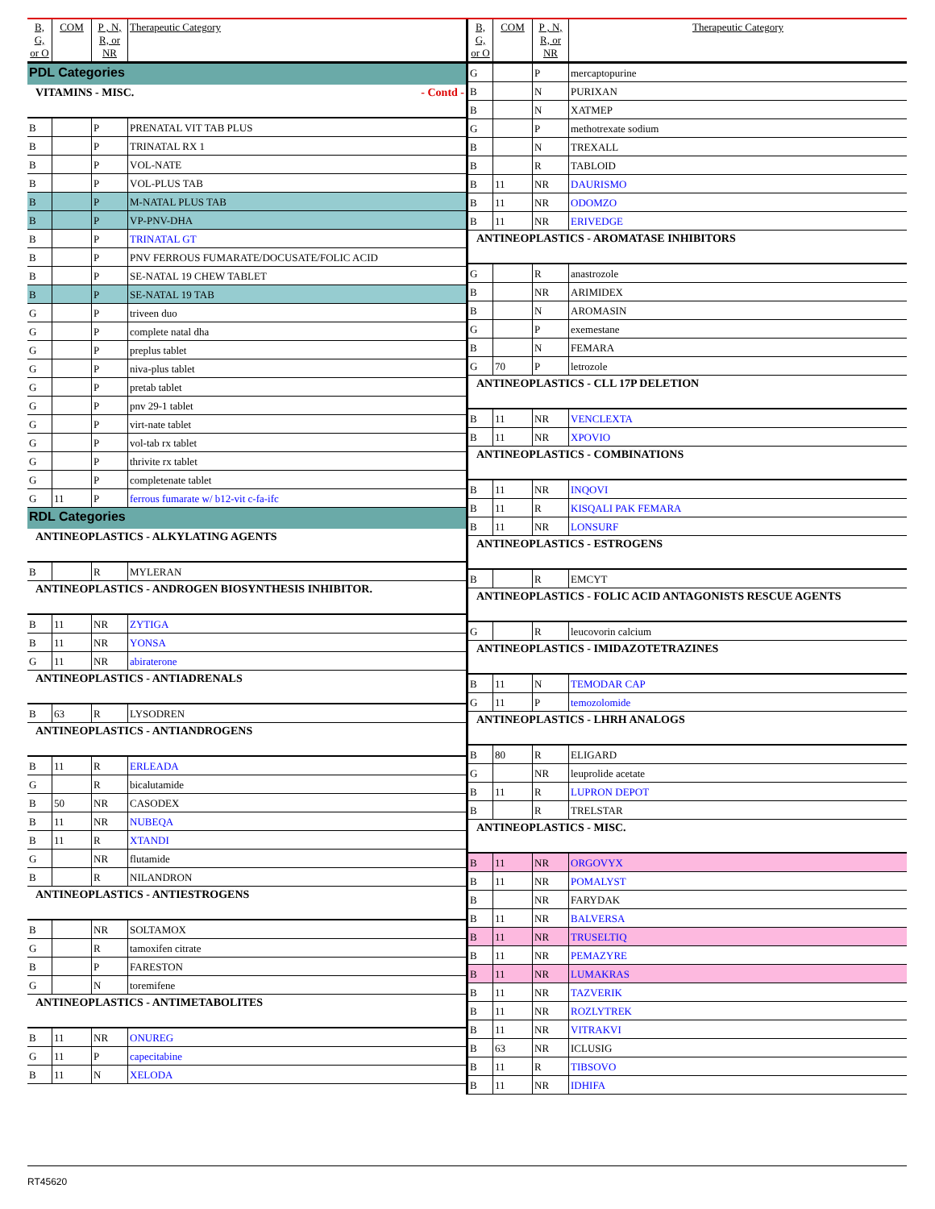| B, G, or O | COM | P , N, R, or NR | Therapeutic Category |
| --- | --- | --- | --- |
| PDL Categories | | | |
| VITAMINS - MISC. - Contd - | | | |
| B | | P | PRENATAL VIT TAB PLUS |
| B | | P | TRINATAL RX 1 |
| B | | P | VOL-NATE |
| B | | P | VOL-PLUS TAB |
| B | | P | M-NATAL PLUS TAB |
| B | | P | VP-PNV-DHA |
| B | | P | TRINATAL GT |
| B | | P | PNV FERROUS FUMARATE/DOCUSATE/FOLIC ACID |
| B | | P | SE-NATAL 19 CHEW TABLET |
| B | | P | SE-NATAL 19 TAB |
| G | | P | triveen duo |
| G | | P | complete natal dha |
| G | | P | preplus tablet |
| G | | P | niva-plus tablet |
| G | | P | pretab tablet |
| G | | P | pnv 29-1 tablet |
| G | | P | virt-nate tablet |
| G | | P | vol-tab rx tablet |
| G | | P | thrivite rx tablet |
| G | | P | completenate tablet |
| G | 11 | P | ferrous fumarate w/ b12-vit c-fa-ifc |
| RDL Categories | | | |
| ANTINEOPLASTICS - ALKYLATING AGENTS | | | |
| B | | R | MYLERAN |
| ANTINEOPLASTICS - ANDROGEN BIOSYNTHESIS INHIBITOR. | | | |
| B | 11 | NR | ZYTIGA |
| B | 11 | NR | YONSA |
| G | 11 | NR | abiraterone |
| ANTINEOPLASTICS - ANTIADRENALS | | | |
| B | 63 | R | LYSODREN |
| ANTINEOPLASTICS - ANTIANDROGENS | | | |
| B | 11 | R | ERLEADA |
| G | | R | bicalutamide |
| B | 50 | NR | CASODEX |
| B | 11 | NR | NUBEQA |
| B | 11 | R | XTANDI |
| G | | NR | flutamide |
| B | | R | NILANDRON |
| ANTINEOPLASTICS - ANTIESTROGENS | | | |
| B | | NR | SOLTAMOX |
| G | | R | tamoxifen citrate |
| B | | P | FARESTON |
| G | | N | toremifene |
| ANTINEOPLASTICS - ANTIMETABOLITES | | | |
| B | 11 | NR | ONUREG |
| G | 11 | P | capecitabine |
| B | 11 | N | XELODA |
| B, G, or O | COM | P , N, R, or NR | Therapeutic Category |
| --- | --- | --- | --- |
| G | | P | mercaptopurine |
| B | | N | PURIXAN |
| B | | N | XATMEP |
| G | | P | methotrexate sodium |
| B | | N | TREXALL |
| B | | R | TABLOID |
| B | 11 | NR | DAURISMO |
| B | 11 | NR | ODOMZO |
| B | 11 | NR | ERIVEDGE |
| ANTINEOPLASTICS - AROMATASE INHIBITORS | | | |
| G | | R | anastrozole |
| B | | NR | ARIMIDEX |
| B | | N | AROMASIN |
| G | | P | exemestane |
| B | | N | FEMARA |
| G | 70 | P | letrozole |
| ANTINEOPLASTICS - CLL 17P DELETION | | | |
| B | 11 | NR | VENCLEXTA |
| B | 11 | NR | XPOVIO |
| ANTINEOPLASTICS - COMBINATIONS | | | |
| B | 11 | NR | INQOVI |
| B | 11 | R | KISQALI PAK FEMARA |
| B | 11 | NR | LONSURF |
| ANTINEOPLASTICS - ESTROGENS | | | |
| B | | R | EMCYT |
| ANTINEOPLASTICS - FOLIC ACID ANTAGONISTS RESCUE AGENTS | | | |
| G | | R | leucovorin calcium |
| ANTINEOPLASTICS - IMIDAZOTETRAZINES | | | |
| B | 11 | N | TEMODAR CAP |
| G | 11 | P | temozolomide |
| ANTINEOPLASTICS - LHRH ANALOGS | | | |
| B | 80 | R | ELIGARD |
| G | | NR | leuprolide acetate |
| B | 11 | R | LUPRON DEPOT |
| B | | R | TRELSTAR |
| ANTINEOPLASTICS - MISC. | | | |
| B | 11 | NR | ORGOVYX |
| B | 11 | NR | POMALYST |
| B | | NR | FARYDAK |
| B | 11 | NR | BALVERSA |
| B | 11 | NR | TRUSELTIQ |
| B | 11 | NR | PEMAZYRE |
| B | 11 | NR | LUMAKRAS |
| B | 11 | NR | TAZVERIK |
| B | 11 | NR | ROZLYTREK |
| B | 11 | NR | VITRAKVI |
| B | 63 | NR | ICLUSIG |
| B | 11 | R | TIBSOVO |
| B | 11 | NR | IDHIFA |
RT45620